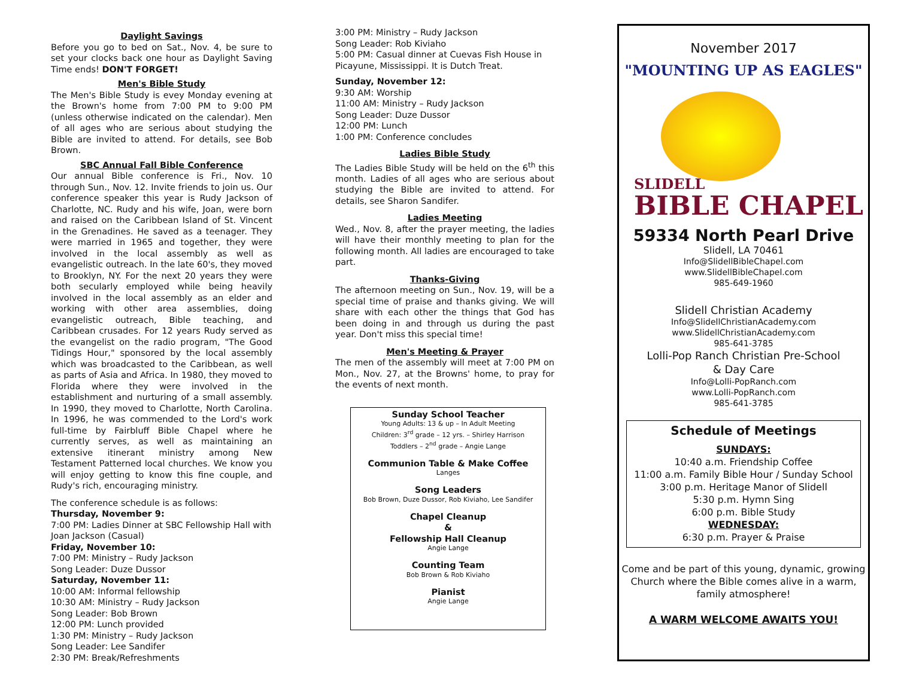Daylight Savings
Before you go to bed on Sat., Nov. 4, be sure to set your clocks back one hour as Daylight Saving Time ends! DON'T FORGET!
Men's Bible Study
The Men's Bible Study is evey Monday evening at the Brown's home from 7:00 PM to 9:00 PM (unless otherwise indicated on the calendar). Men of all ages who are serious about studying the Bible are invited to attend. For details, see Bob Brown.
SBC Annual Fall Bible Conference
Our annual Bible conference is Fri., Nov. 10 through Sun., Nov. 12. Invite friends to join us. Our conference speaker this year is Rudy Jackson of Charlotte, NC. Rudy and his wife, Joan, were born and raised on the Caribbean Island of St. Vincent in the Grenadines. He saved as a teenager. They were married in 1965 and together, they were involved in the local assembly as well as evangelistic outreach. In the late 60's, they moved to Brooklyn, NY. For the next 20 years they were both secularly employed while being heavily involved in the local assembly as an elder and working with other area assemblies, doing evangelistic outreach, Bible teaching, and Caribbean crusades. For 12 years Rudy served as the evangelist on the radio program, "The Good Tidings Hour," sponsored by the local assembly which was broadcasted to the Caribbean, as well as parts of Asia and Africa. In 1980, they moved to Florida where they were involved in the establishment and nurturing of a small assembly. In 1990, they moved to Charlotte, North Carolina. In 1996, he was commended to the Lord's work full-time by Fairbluff Bible Chapel where he currently serves, as well as maintaining an extensive itinerant ministry among New Testament Patterned local churches. We know you will enjoy getting to know this fine couple, and Rudy's rich, encouraging ministry.
The conference schedule is as follows:
Thursday, November 9:
7:00 PM: Ladies Dinner at SBC Fellowship Hall with Joan Jackson (Casual)
Friday, November 10:
7:00 PM: Ministry – Rudy Jackson
Song Leader: Duze Dussor
Saturday, November 11:
10:00 AM: Informal fellowship
10:30 AM: Ministry – Rudy Jackson
Song Leader: Bob Brown
12:00 PM: Lunch provided
1:30 PM: Ministry – Rudy Jackson
Song Leader: Lee Sandifer
2:30 PM: Break/Refreshments
3:00 PM: Ministry – Rudy Jackson
Song Leader: Rob Kiviaho
5:00 PM: Casual dinner at Cuevas Fish House in Picayune, Mississippi. It is Dutch Treat.
Sunday, November 12:
9:30 AM: Worship
11:00 AM: Ministry – Rudy Jackson
Song Leader: Duze Dussor
12:00 PM: Lunch
1:00 PM: Conference concludes
Ladies Bible Study
The Ladies Bible Study will be held on the 6<sup>th</sup> this month. Ladies of all ages who are serious about studying the Bible are invited to attend. For details, see Sharon Sandifer.
Ladies Meeting
Wed., Nov. 8, after the prayer meeting, the ladies will have their monthly meeting to plan for the following month. All ladies are encouraged to take part.
Thanks-Giving
The afternoon meeting on Sun., Nov. 19, will be a special time of praise and thanks giving. We will share with each other the things that God has been doing in and through us during the past year. Don't miss this special time!
Men's Meeting & Prayer
The men of the assembly will meet at 7:00 PM on Mon., Nov. 27, at the Browns' home, to pray for the events of next month.
Sunday School Teacher
Young Adults: 13 & up – In Adult Meeting
Children: 3<sup>rd</sup> grade – 12 yrs. – Shirley Harrison
Toddlers – 2<sup>nd</sup> grade – Angie Lange
Communion Table & Make Coffee
Langes
Song Leaders
Bob Brown, Duze Dussor, Rob Kiviaho, Lee Sandifer
Chapel Cleanup
&
Fellowship Hall Cleanup
Angie Lange
Counting Team
Bob Brown & Rob Kiviaho
Pianist
Angie Lange
November 2017
"MOUNTING UP AS EAGLES"
SLIDELL
BIBLE CHAPEL
59334 North Pearl Drive
Slidell, LA 70461
Info@SlidellBibleChapel.com
www.SlidellBibleChapel.com
985-649-1960
Slidell Christian Academy
Info@SlidellChristianAcademy.com
www.SlidellChristianAcademy.com
985-641-3785
Lolli-Pop Ranch Christian Pre-School
& Day Care
Info@Lolli-PopRanch.com
www.Lolli-PopRanch.com
985-641-3785
Schedule of Meetings
SUNDAYS:
10:40 a.m. Friendship Coffee
11:00 a.m. Family Bible Hour / Sunday School
3:00 p.m. Heritage Manor of Slidell
5:30 p.m. Hymn Sing
6:00 p.m. Bible Study
WEDNESDAY:
6:30 p.m. Prayer & Praise
Come and be part of this young, dynamic, growing Church where the Bible comes alive in a warm, family atmosphere!
A WARM WELCOME AWAITS YOU!